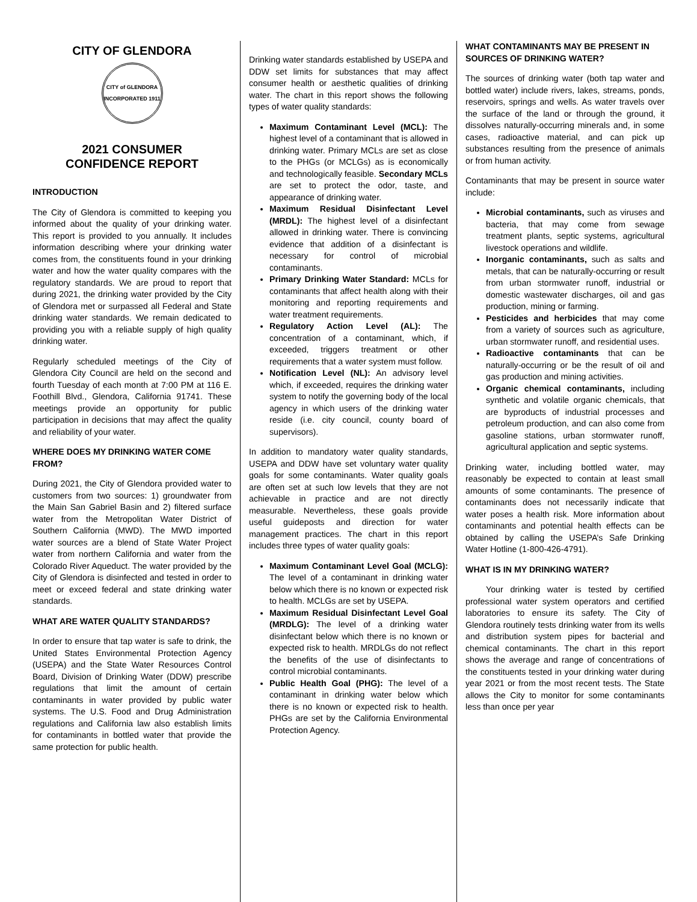CITY OF GLENDORA
CITY of GLENDORA
INCORPORATED 1911
2021 CONSUMER
CONFIDENCE REPORT
INTRODUCTION
The City of Glendora is committed to keeping you informed about the quality of your drinking water. This report is provided to you annually. It includes information describing where your drinking water comes from, the constituents found in your drinking water and how the water quality compares with the regulatory standards. We are proud to report that during 2021, the drinking water provided by the City of Glendora met or surpassed all Federal and State drinking water standards. We remain dedicated to providing you with a reliable supply of high quality drinking water.
Regularly scheduled meetings of the City of Glendora City Council are held on the second and fourth Tuesday of each month at 7:00 PM at 116 E. Foothill Blvd., Glendora, California 91741. These meetings provide an opportunity for public participation in decisions that may affect the quality and reliability of your water.
WHERE DOES MY DRINKING WATER COME FROM?
During 2021, the City of Glendora provided water to customers from two sources: 1) groundwater from the Main San Gabriel Basin and 2) filtered surface water from the Metropolitan Water District of Southern California (MWD). The MWD imported water sources are a blend of State Water Project water from northern California and water from the Colorado River Aqueduct. The water provided by the City of Glendora is disinfected and tested in order to meet or exceed federal and state drinking water standards.
WHAT ARE WATER QUALITY STANDARDS?
In order to ensure that tap water is safe to drink, the United States Environmental Protection Agency (USEPA) and the State Water Resources Control Board, Division of Drinking Water (DDW) prescribe regulations that limit the amount of certain contaminants in water provided by public water systems. The U.S. Food and Drug Administration regulations and California law also establish limits for contaminants in bottled water that provide the same protection for public health.
Drinking water standards established by USEPA and DDW set limits for substances that may affect consumer health or aesthetic qualities of drinking water. The chart in this report shows the following types of water quality standards:
Maximum Contaminant Level (MCL): The highest level of a contaminant that is allowed in drinking water. Primary MCLs are set as close to the PHGs (or MCLGs) as is economically and technologically feasible. Secondary MCLs are set to protect the odor, taste, and appearance of drinking water.
Maximum Residual Disinfectant Level (MRDL): The highest level of a disinfectant allowed in drinking water. There is convincing evidence that addition of a disinfectant is necessary for control of microbial contaminants.
Primary Drinking Water Standard: MCLs for contaminants that affect health along with their monitoring and reporting requirements and water treatment requirements.
Regulatory Action Level (AL): The concentration of a contaminant, which, if exceeded, triggers treatment or other requirements that a water system must follow.
Notification Level (NL): An advisory level which, if exceeded, requires the drinking water system to notify the governing body of the local agency in which users of the drinking water reside (i.e. city council, county board of supervisors).
In addition to mandatory water quality standards, USEPA and DDW have set voluntary water quality goals for some contaminants. Water quality goals are often set at such low levels that they are not achievable in practice and are not directly measurable. Nevertheless, these goals provide useful guideposts and direction for water management practices. The chart in this report includes three types of water quality goals:
Maximum Contaminant Level Goal (MCLG): The level of a contaminant in drinking water below which there is no known or expected risk to health. MCLGs are set by USEPA.
Maximum Residual Disinfectant Level Goal (MRDLG): The level of a drinking water disinfectant below which there is no known or expected risk to health. MRDLGs do not reflect the benefits of the use of disinfectants to control microbial contaminants.
Public Health Goal (PHG): The level of a contaminant in drinking water below which there is no known or expected risk to health. PHGs are set by the California Environmental Protection Agency.
WHAT CONTAMINANTS MAY BE PRESENT IN SOURCES OF DRINKING WATER?
The sources of drinking water (both tap water and bottled water) include rivers, lakes, streams, ponds, reservoirs, springs and wells. As water travels over the surface of the land or through the ground, it dissolves naturally-occurring minerals and, in some cases, radioactive material, and can pick up substances resulting from the presence of animals or from human activity.
Contaminants that may be present in source water include:
Microbial contaminants, such as viruses and bacteria, that may come from sewage treatment plants, septic systems, agricultural livestock operations and wildlife.
Inorganic contaminants, such as salts and metals, that can be naturally-occurring or result from urban stormwater runoff, industrial or domestic wastewater discharges, oil and gas production, mining or farming.
Pesticides and herbicides that may come from a variety of sources such as agriculture, urban stormwater runoff, and residential uses.
Radioactive contaminants that can be naturally-occurring or be the result of oil and gas production and mining activities.
Organic chemical contaminants, including synthetic and volatile organic chemicals, that are byproducts of industrial processes and petroleum production, and can also come from gasoline stations, urban stormwater runoff, agricultural application and septic systems.
Drinking water, including bottled water, may reasonably be expected to contain at least small amounts of some contaminants. The presence of contaminants does not necessarily indicate that water poses a health risk. More information about contaminants and potential health effects can be obtained by calling the USEPA’s Safe Drinking Water Hotline (1-800-426-4791).
WHAT IS IN MY DRINKING WATER?
Your drinking water is tested by certified professional water system operators and certified laboratories to ensure its safety. The City of Glendora routinely tests drinking water from its wells and distribution system pipes for bacterial and chemical contaminants. The chart in this report shows the average and range of concentrations of the constituents tested in your drinking water during year 2021 or from the most recent tests. The State allows the City to monitor for some contaminants less than once per year